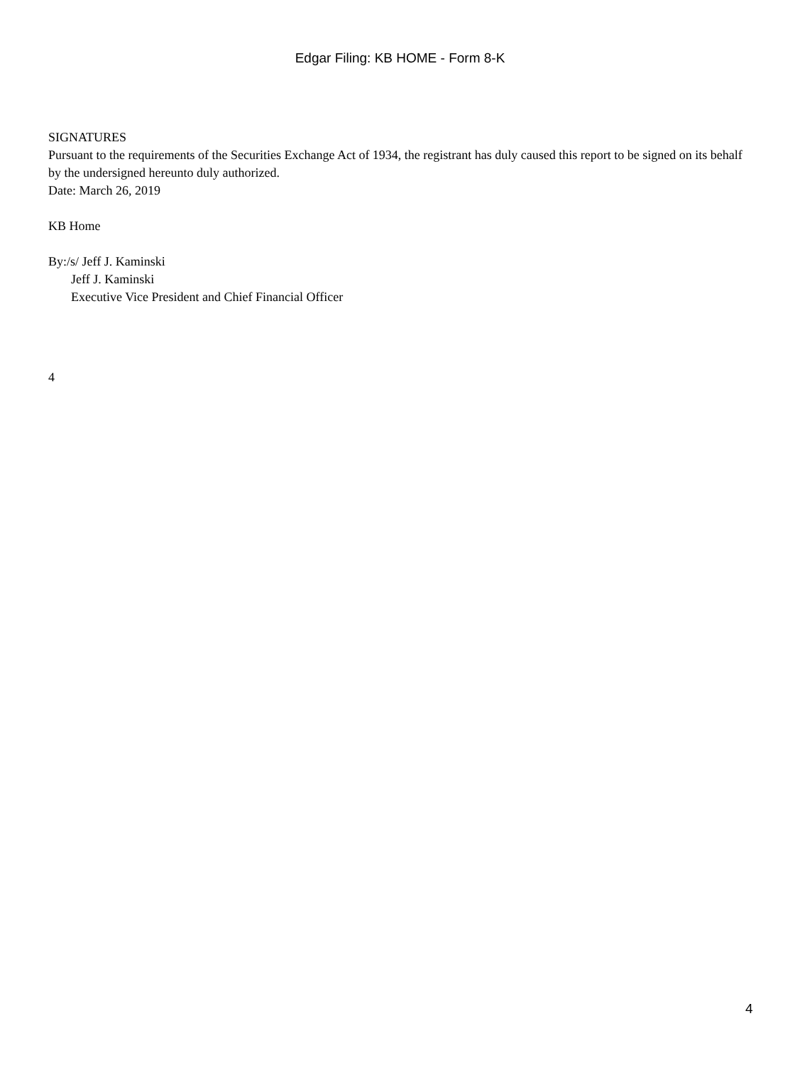Edgar Filing: KB HOME - Form 8-K
SIGNATURES
Pursuant to the requirements of the Securities Exchange Act of 1934, the registrant has duly caused this report to be signed on its behalf by the undersigned hereunto duly authorized.
Date: March 26, 2019
KB Home
By:/s/ Jeff J. Kaminski
Jeff J. Kaminski
Executive Vice President and Chief Financial Officer
4
4